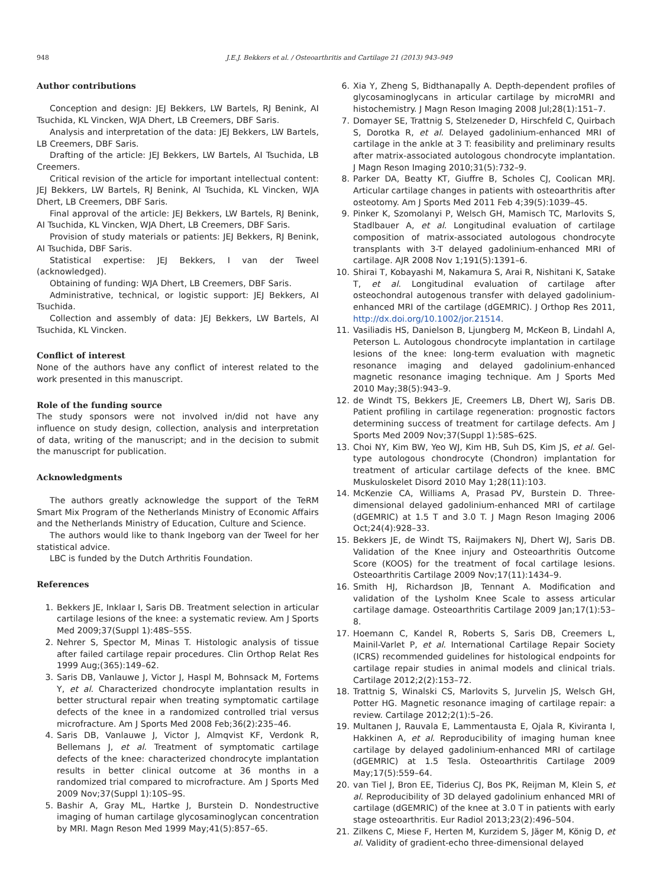948 J.E.J. Bekkers et al. / Osteoarthritis and Cartilage 21 (2013) 943–949
Author contributions
Conception and design: JEJ Bekkers, LW Bartels, RJ Benink, AI Tsuchida, KL Vincken, WJA Dhert, LB Creemers, DBF Saris.
Analysis and interpretation of the data: JEJ Bekkers, LW Bartels, LB Creemers, DBF Saris.
Drafting of the article: JEJ Bekkers, LW Bartels, AI Tsuchida, LB Creemers.
Critical revision of the article for important intellectual content: JEJ Bekkers, LW Bartels, RJ Benink, AI Tsuchida, KL Vincken, WJA Dhert, LB Creemers, DBF Saris.
Final approval of the article: JEJ Bekkers, LW Bartels, RJ Benink, AI Tsuchida, KL Vincken, WJA Dhert, LB Creemers, DBF Saris.
Provision of study materials or patients: JEJ Bekkers, RJ Benink, AI Tsuchida, DBF Saris.
Statistical expertise: JEJ Bekkers, I van der Tweel (acknowledged).
Obtaining of funding: WJA Dhert, LB Creemers, DBF Saris.
Administrative, technical, or logistic support: JEJ Bekkers, AI Tsuchida.
Collection and assembly of data: JEJ Bekkers, LW Bartels, AI Tsuchida, KL Vincken.
Conflict of interest
None of the authors have any conflict of interest related to the work presented in this manuscript.
Role of the funding source
The study sponsors were not involved in/did not have any influence on study design, collection, analysis and interpretation of data, writing of the manuscript; and in the decision to submit the manuscript for publication.
Acknowledgments
The authors greatly acknowledge the support of the TeRM Smart Mix Program of the Netherlands Ministry of Economic Affairs and the Netherlands Ministry of Education, Culture and Science.
The authors would like to thank Ingeborg van der Tweel for her statistical advice.
LBC is funded by the Dutch Arthritis Foundation.
References
1. Bekkers JE, Inklaar I, Saris DB. Treatment selection in articular cartilage lesions of the knee: a systematic review. Am J Sports Med 2009;37(Suppl 1):48S–55S.
2. Nehrer S, Spector M, Minas T. Histologic analysis of tissue after failed cartilage repair procedures. Clin Orthop Relat Res 1999 Aug;(365):149–62.
3. Saris DB, Vanlauwe J, Victor J, Haspl M, Bohnsack M, Fortems Y, et al. Characterized chondrocyte implantation results in better structural repair when treating symptomatic cartilage defects of the knee in a randomized controlled trial versus microfracture. Am J Sports Med 2008 Feb;36(2):235–46.
4. Saris DB, Vanlauwe J, Victor J, Almqvist KF, Verdonk R, Bellemans J, et al. Treatment of symptomatic cartilage defects of the knee: characterized chondrocyte implantation results in better clinical outcome at 36 months in a randomized trial compared to microfracture. Am J Sports Med 2009 Nov;37(Suppl 1):10S–9S.
5. Bashir A, Gray ML, Hartke J, Burstein D. Nondestructive imaging of human cartilage glycosaminoglycan concentration by MRI. Magn Reson Med 1999 May;41(5):857–65.
6. Xia Y, Zheng S, Bidthanapally A. Depth-dependent profiles of glycosaminoglycans in articular cartilage by microMRI and histochemistry. J Magn Reson Imaging 2008 Jul;28(1):151–7.
7. Domayer SE, Trattnig S, Stelzeneder D, Hirschfeld C, Quirbach S, Dorotka R, et al. Delayed gadolinium-enhanced MRI of cartilage in the ankle at 3 T: feasibility and preliminary results after matrix-associated autologous chondrocyte implantation. J Magn Reson Imaging 2010;31(5):732–9.
8. Parker DA, Beatty KT, Giuffre B, Scholes CJ, Coolican MRJ. Articular cartilage changes in patients with osteoarthritis after osteotomy. Am J Sports Med 2011 Feb 4;39(5):1039–45.
9. Pinker K, Szomolanyi P, Welsch GH, Mamisch TC, Marlovits S, Stadlbauer A, et al. Longitudinal evaluation of cartilage composition of matrix-associated autologous chondrocyte transplants with 3-T delayed gadolinium-enhanced MRI of cartilage. AJR 2008 Nov 1;191(5):1391–6.
10. Shirai T, Kobayashi M, Nakamura S, Arai R, Nishitani K, Satake T, et al. Longitudinal evaluation of cartilage after osteochondral autogenous transfer with delayed gadolinium-enhanced MRI of the cartilage (dGEMRIC). J Orthop Res 2011, http://dx.doi.org/10.1002/jor.21514.
11. Vasiliadis HS, Danielson B, Ljungberg M, McKeon B, Lindahl A, Peterson L. Autologous chondrocyte implantation in cartilage lesions of the knee: long-term evaluation with magnetic resonance imaging and delayed gadolinium-enhanced magnetic resonance imaging technique. Am J Sports Med 2010 May;38(5):943–9.
12. de Windt TS, Bekkers JE, Creemers LB, Dhert WJ, Saris DB. Patient profiling in cartilage regeneration: prognostic factors determining success of treatment for cartilage defects. Am J Sports Med 2009 Nov;37(Suppl 1):58S–62S.
13. Choi NY, Kim BW, Yeo WJ, Kim HB, Suh DS, Kim JS, et al. Gel-type autologous chondrocyte (Chondron) implantation for treatment of articular cartilage defects of the knee. BMC Muskuloskelet Disord 2010 May 1;28(11):103.
14. McKenzie CA, Williams A, Prasad PV, Burstein D. Three-dimensional delayed gadolinium-enhanced MRI of cartilage (dGEMRIC) at 1.5 T and 3.0 T. J Magn Reson Imaging 2006 Oct;24(4):928–33.
15. Bekkers JE, de Windt TS, Raijmakers NJ, Dhert WJ, Saris DB. Validation of the Knee injury and Osteoarthritis Outcome Score (KOOS) for the treatment of focal cartilage lesions. Osteoarthritis Cartilage 2009 Nov;17(11):1434–9.
16. Smith HJ, Richardson JB, Tennant A. Modification and validation of the Lysholm Knee Scale to assess articular cartilage damage. Osteoarthritis Cartilage 2009 Jan;17(1):53–8.
17. Hoemann C, Kandel R, Roberts S, Saris DB, Creemers L, Mainil-Varlet P, et al. International Cartilage Repair Society (ICRS) recommended guidelines for histological endpoints for cartilage repair studies in animal models and clinical trials. Cartilage 2012;2(2):153–72.
18. Trattnig S, Winalski CS, Marlovits S, Jurvelin JS, Welsch GH, Potter HG. Magnetic resonance imaging of cartilage repair: a review. Cartilage 2012;2(1):5–26.
19. Multanen J, Rauvala E, Lammentausta E, Ojala R, Kiviranta I, Hakkinen A, et al. Reproducibility of imaging human knee cartilage by delayed gadolinium-enhanced MRI of cartilage (dGEMRIC) at 1.5 Tesla. Osteoarthritis Cartilage 2009 May;17(5):559–64.
20. van Tiel J, Bron EE, Tiderius CJ, Bos PK, Reijman M, Klein S, et al. Reproducibility of 3D delayed gadolinium enhanced MRI of cartilage (dGEMRIC) of the knee at 3.0 T in patients with early stage osteoarthritis. Eur Radiol 2013;23(2):496–504.
21. Zilkens C, Miese F, Herten M, Kurzidem S, Jäger M, König D, et al. Validity of gradient-echo three-dimensional delayed